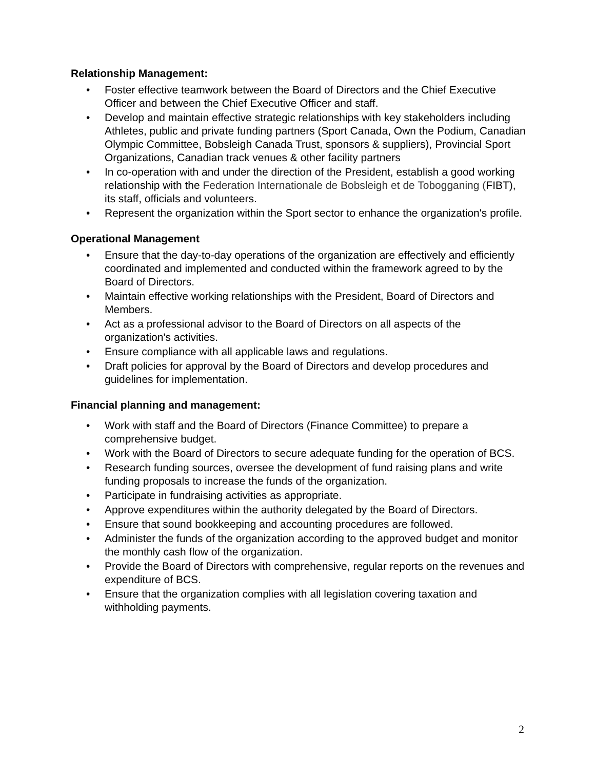Relationship Management:
• Foster effective teamwork between the Board of Directors and the Chief Executive Officer and between the Chief Executive Officer and staff.
• Develop and maintain effective strategic relationships with key stakeholders including Athletes, public and private funding partners (Sport Canada, Own the Podium, Canadian Olympic Committee, Bobsleigh Canada Trust, sponsors & suppliers), Provincial Sport Organizations, Canadian track venues & other facility partners
• In co-operation with and under the direction of the President, establish a good working relationship with the Federation Internationale de Bobsleigh et de Tobogganing (FIBT), its staff, officials and volunteers.
• Represent the organization within the Sport sector to enhance the organization's profile.
Operational Management
• Ensure that the day-to-day operations of the organization are effectively and efficiently coordinated and implemented and conducted within the framework agreed to by the Board of Directors.
• Maintain effective working relationships with the President, Board of Directors and Members.
• Act as a professional advisor to the Board of Directors on all aspects of the organization's activities.
• Ensure compliance with all applicable laws and regulations.
• Draft policies for approval by the Board of Directors and develop procedures and guidelines for implementation.
Financial planning and management:
• Work with staff and the Board of Directors (Finance Committee) to prepare a comprehensive budget.
• Work with the Board of Directors to secure adequate funding for the operation of BCS.
• Research funding sources, oversee the development of fund raising plans and write funding proposals to increase the funds of the organization.
• Participate in fundraising activities as appropriate.
• Approve expenditures within the authority delegated by the Board of Directors.
• Ensure that sound bookkeeping and accounting procedures are followed.
• Administer the funds of the organization according to the approved budget and monitor the monthly cash flow of the organization.
• Provide the Board of Directors with comprehensive, regular reports on the revenues and expenditure of BCS.
• Ensure that the organization complies with all legislation covering taxation and withholding payments.
2